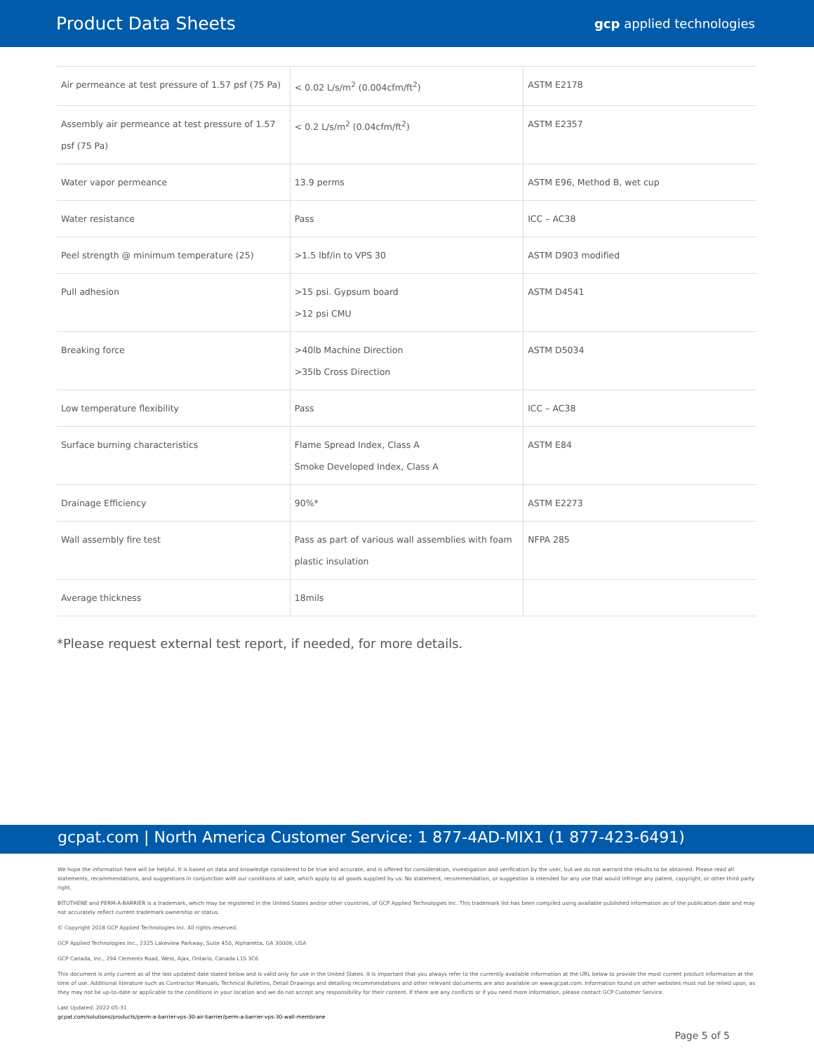Product Data Sheets
gcp applied technologies
| Air permeance at test pressure of 1.57 psf (75 Pa) | < 0.02 L/s/m<sup>2</sup> (0.004cfm/ft<sup>2</sup>) | ASTM E2178 |
| Assembly air permeance at test pressure of 1.57 psf (75 Pa) | < 0.2 L/s/m<sup>2</sup> (0.04cfm/ft<sup>2</sup>) | ASTM E2357 |
| Water vapor permeance | 13.9 perms | ASTM E96, Method B, wet cup |
| Water resistance | Pass | ICC – AC38 |
| Peel strength @ minimum temperature (25) | >1.5 lbf/in to VPS 30 | ASTM D903 modified |
| Pull adhesion | >15 psi. Gypsum board >12 psi CMU | ASTM D4541 |
| Breaking force | >40lb Machine Direction >35lb Cross Direction | ASTM D5034 |
| Low temperature flexibility | Pass | ICC – AC38 |
| Surface burning characteristics | Flame Spread Index, Class A Smoke Developed Index, Class A | ASTM E84 |
| Drainage Efficiency | 90%* | ASTM E2273 |
| Wall assembly fire test | Pass as part of various wall assemblies with foam plastic insulation | NFPA 285 |
| Average thickness | 18mils | |
*Please request external test report, if needed, for more details.
gcpat.com | North America Customer Service: 1 877-4AD-MIX1 (1 877-423-6491)
We hope the information here will be helpful. It is based on data and knowledge considered to be true and accurate, and is offered for consideration, investigation and verification by the user, but we do not warrant the results to be obtained. Please read all statements, recommendations, and suggestions in conjunction with our conditions of sale, which apply to all goods supplied by us. No statement, recommendation, or suggestion is intended for any use that would infringe any patent, copyright, or other third party right.
BITUTHENE and PERM-A-BARRIER is a trademark, which may be registered in the United States and/or other countries, of GCP Applied Technologies Inc. This trademark list has been compiled using available published information as of the publication date and may not accurately reflect current trademark ownership or status.
© Copyright 2018 GCP Applied Technologies Inc. All rights reserved.
GCP Applied Technologies Inc., 2325 Lakeview Parkway, Suite 450, Alpharetta, GA 30009, USA
GCP Canada, Inc., 294 Clements Road, West, Ajax, Ontario, Canada L1S 3C6
This document is only current as of the last updated date stated below and is valid only for use in the United States. It is important that you always refer to the currently available information at the URL below to provide the most current product information at the time of use. Additional literature such as Contractor Manuals, Technical Bulletins, Detail Drawings and detailing recommendations and other relevant documents are also available on www.gcpat.com. Information found on other websites must not be relied upon, as they may not be up-to-date or applicable to the conditions in your location and we do not accept any responsibility for their content. If there are any conflicts or if you need more information, please contact GCP Customer Service.
Last Updated: 2022-05-31
gcpat.com/solutions/products/perm-a-barrier-vps-30-air-barrier/perm-a-barrier-vps-30-wall-membrane
Page 5 of 5